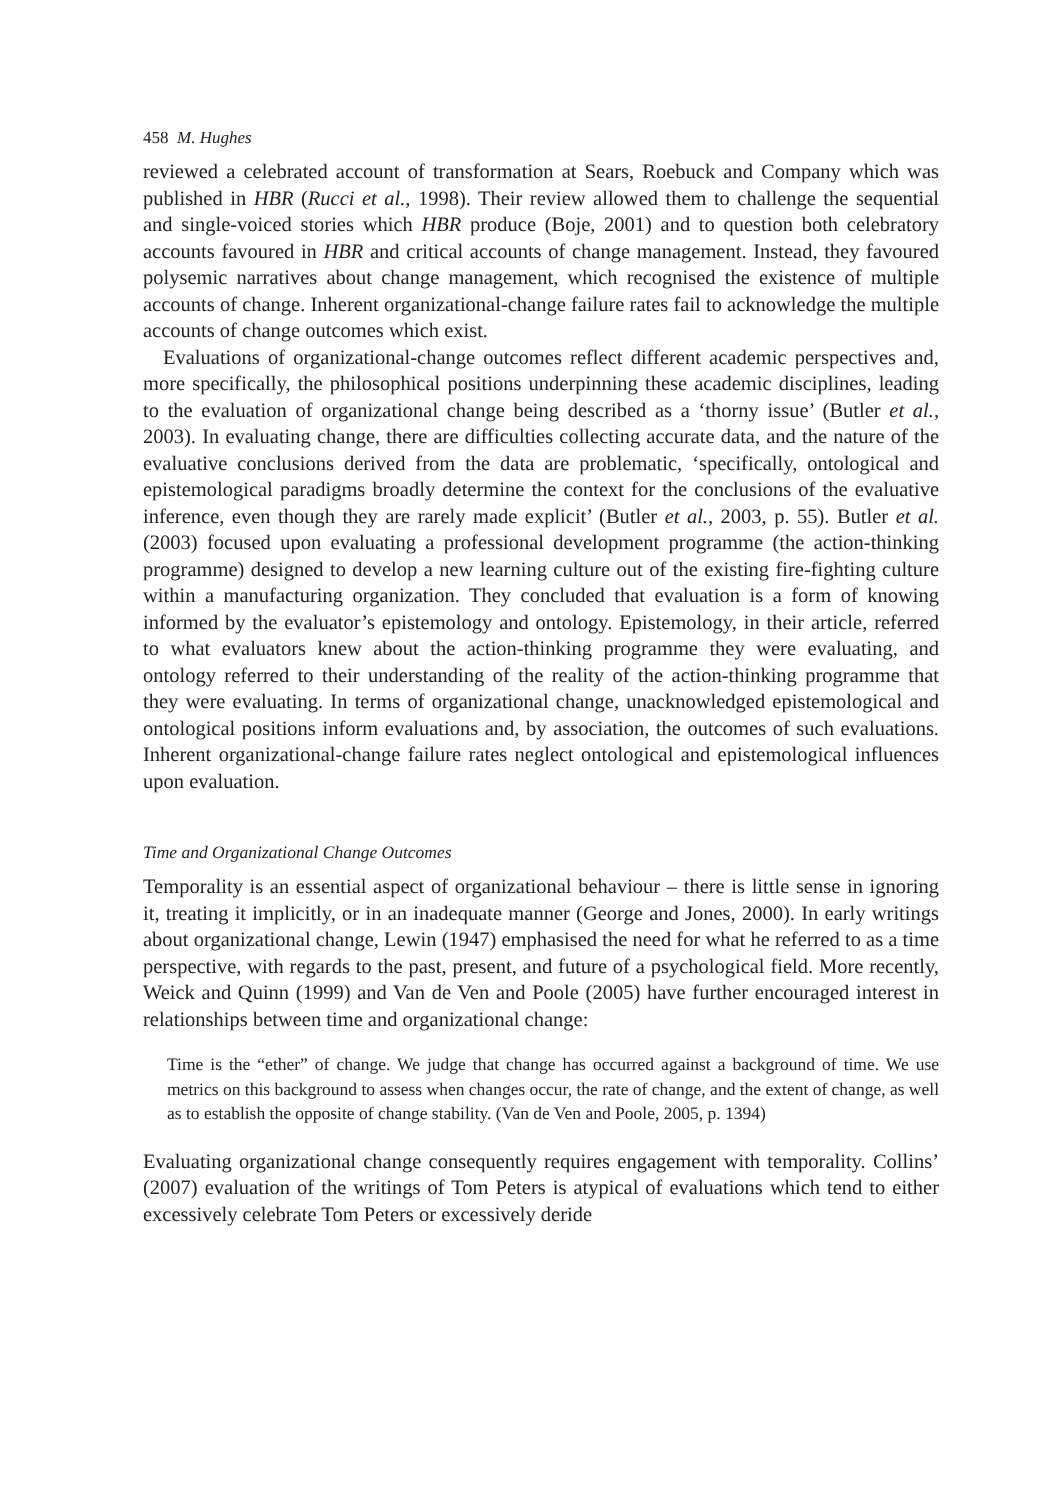458 M. Hughes
reviewed a celebrated account of transformation at Sears, Roebuck and Company which was published in HBR (Rucci et al., 1998). Their review allowed them to challenge the sequential and single-voiced stories which HBR produce (Boje, 2001) and to question both celebratory accounts favoured in HBR and critical accounts of change management. Instead, they favoured polysemic narratives about change management, which recognised the existence of multiple accounts of change. Inherent organizational-change failure rates fail to acknowledge the multiple accounts of change outcomes which exist.
Evaluations of organizational-change outcomes reflect different academic perspectives and, more specifically, the philosophical positions underpinning these academic disciplines, leading to the evaluation of organizational change being described as a ‘thorny issue’ (Butler et al., 2003). In evaluating change, there are difficulties collecting accurate data, and the nature of the evaluative conclusions derived from the data are problematic, ‘specifically, ontological and epistemological paradigms broadly determine the context for the conclusions of the evaluative inference, even though they are rarely made explicit’ (Butler et al., 2003, p. 55). Butler et al. (2003) focused upon evaluating a professional development programme (the action-thinking programme) designed to develop a new learning culture out of the existing fire-fighting culture within a manufacturing organization. They concluded that evaluation is a form of knowing informed by the evaluator’s epistemology and ontology. Epistemology, in their article, referred to what evaluators knew about the action-thinking programme they were evaluating, and ontology referred to their understanding of the reality of the action-thinking programme that they were evaluating. In terms of organizational change, unacknowledged epistemological and ontological positions inform evaluations and, by association, the outcomes of such evaluations. Inherent organizational-change failure rates neglect ontological and epistemological influences upon evaluation.
Time and Organizational Change Outcomes
Temporality is an essential aspect of organizational behaviour – there is little sense in ignoring it, treating it implicitly, or in an inadequate manner (George and Jones, 2000). In early writings about organizational change, Lewin (1947) emphasised the need for what he referred to as a time perspective, with regards to the past, present, and future of a psychological field. More recently, Weick and Quinn (1999) and Van de Ven and Poole (2005) have further encouraged interest in relationships between time and organizational change:
Time is the “ether” of change. We judge that change has occurred against a background of time. We use metrics on this background to assess when changes occur, the rate of change, and the extent of change, as well as to establish the opposite of change stability. (Van de Ven and Poole, 2005, p. 1394)
Evaluating organizational change consequently requires engagement with temporality. Collins’ (2007) evaluation of the writings of Tom Peters is atypical of evaluations which tend to either excessively celebrate Tom Peters or excessively deride